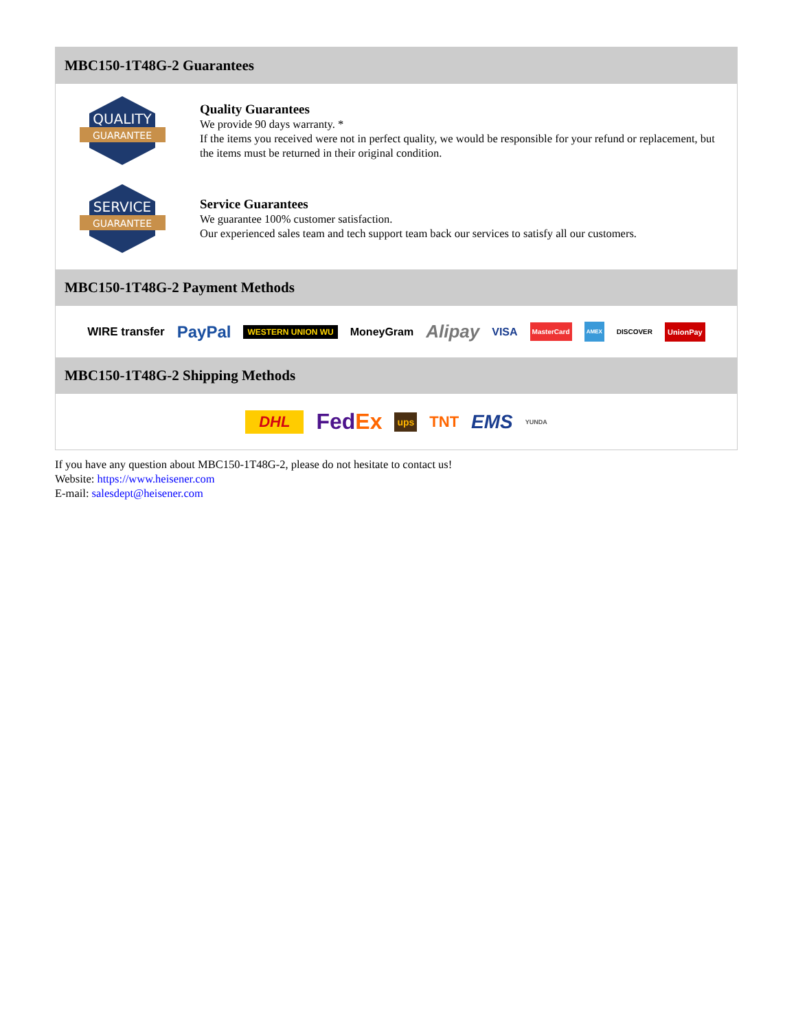MBC150-1T48G-2 Guarantees
QUALITY
GUARANTEE
Quality Guarantees
We provide 90 days warranty. *
If the items you received were not in perfect quality, we would be responsible for your refund or replacement, but the items must be returned in their original condition.
SERVICE
GUARANTEE
Service Guarantees
We guarantee 100% customer satisfaction.
Our experienced sales team and tech support team back our services to satisfy all our customers.
MBC150-1T48G-2 Payment Methods
WIRE transfer PayPal WESTERN UNION WU MoneyGram Alipay VISA MasterCard AMEX DISCOVER UnionPay
MBC150-1T48G-2 Shipping Methods
DHL FedEx ups TNT EMS YUNDA
If you have any question about MBC150-1T48G-2, please do not hesitate to contact us!
Website: https://www.heisener.com
E-mail: salesdept@heisener.com